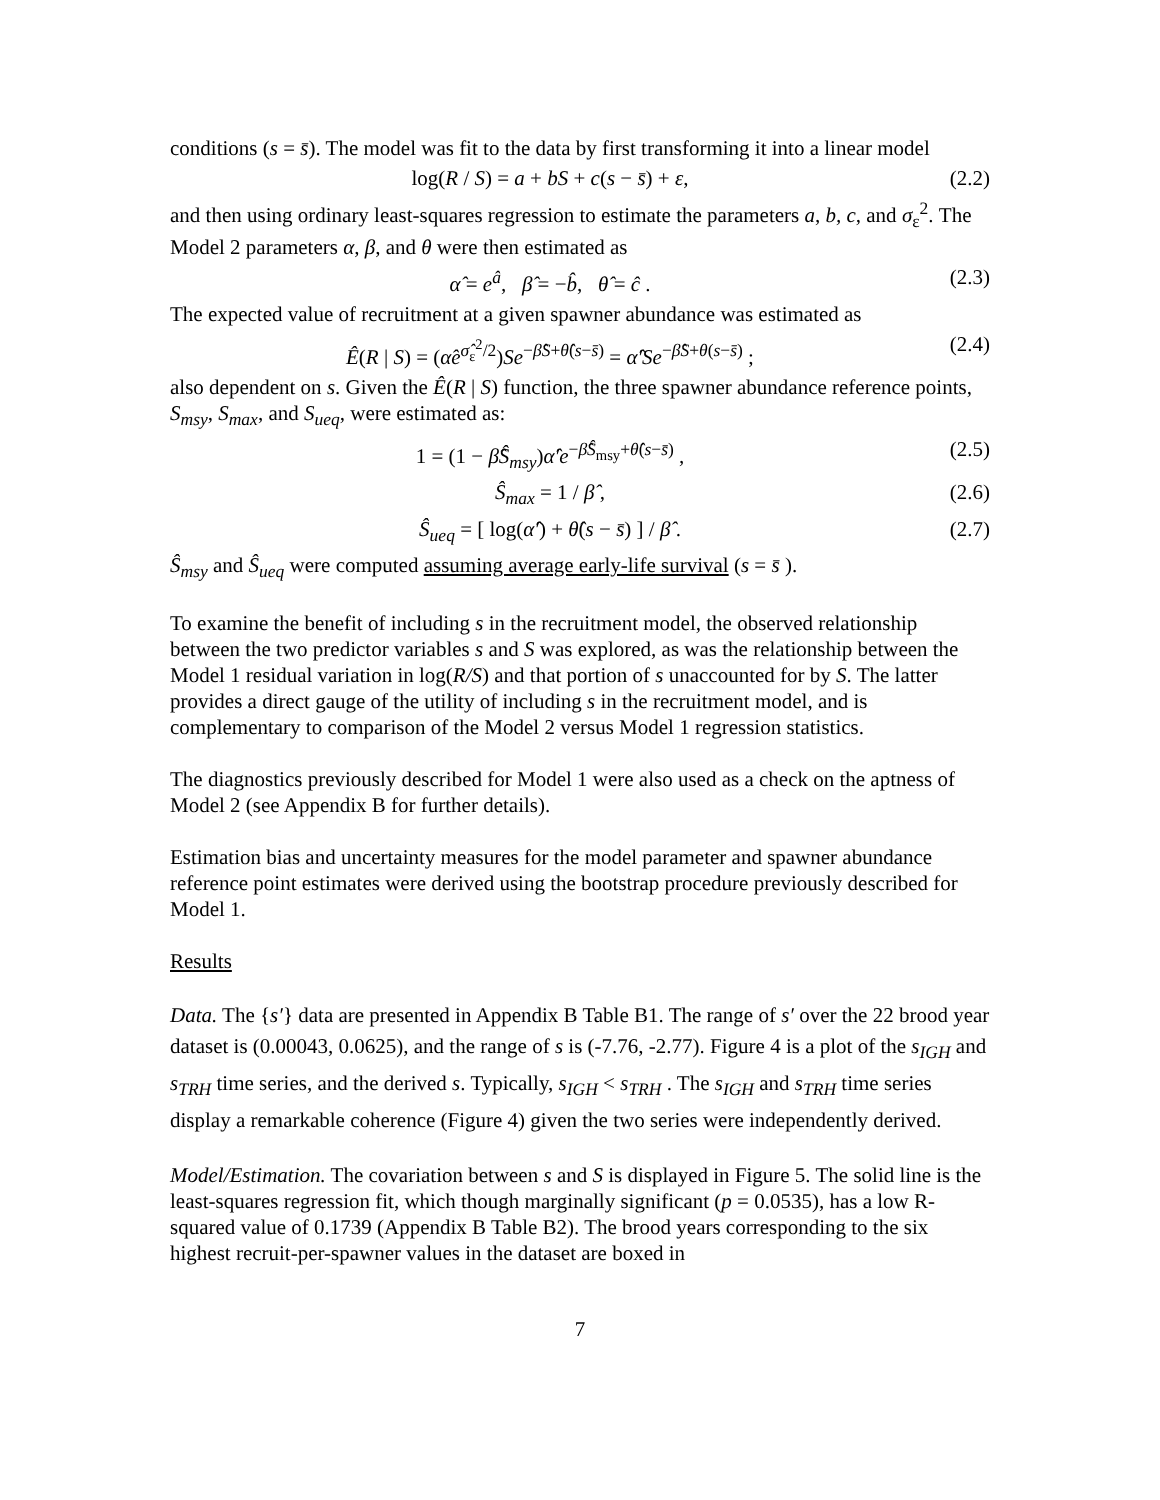conditions (s = s̄). The model was fit to the data by first transforming it into a linear model
log(R / S) = a + bS + c(s − s̄) + ε, (2.2)
and then using ordinary least-squares regression to estimate the parameters a, b, c, and σ<sub>ε</sub><sup>2</sup>. The Model 2 parameters α, β, and θ were then estimated as
α̂ = e<sup>â</sup>, β̂ = −b̂, θ̂ = ĉ . (2.3)
The expected value of recruitment at a given spawner abundance was estimated as
Ê(R | S) = (α̂e<sup>σ̂<sub>ε</sub><sup>2</sup>/2</sup>)Se<sup>−β̂S+θ̂(s−s̄)</sup> = α̂′Se<sup>−β̂S+θ(s−s̄)</sup> ; (2.4)
also dependent on s. Given the Ê(R | S) function, the three spawner abundance reference points, S<sub>msy</sub>, S<sub>max</sub>, and S<sub>ueq</sub>, were estimated as:
1 = (1 − β̂Ŝ<sub>msy</sub>)α̂′e<sup>−β̂Ŝ<sub>msy</sub>+θ̂(s−s̄)</sup> , (2.5)
Ŝ<sub>max</sub> = 1 / β̂ , (2.6)
Ŝ<sub>ueq</sub> = [ log(α̂′) + θ̂(s − s̄) ] / β̂ . (2.7)
Ŝ<sub>msy</sub> and Ŝ<sub>ueq</sub> were computed assuming average early-life survival (s = s̄ ).
To examine the benefit of including s in the recruitment model, the observed relationship between the two predictor variables s and S was explored, as was the relationship between the Model 1 residual variation in log(R/S) and that portion of s unaccounted for by S. The latter provides a direct gauge of the utility of including s in the recruitment model, and is complementary to comparison of the Model 2 versus Model 1 regression statistics.
The diagnostics previously described for Model 1 were also used as a check on the aptness of Model 2 (see Appendix B for further details).
Estimation bias and uncertainty measures for the model parameter and spawner abundance reference point estimates were derived using the bootstrap procedure previously described for Model 1.
Results
Data. The {s′} data are presented in Appendix B Table B1. The range of s′ over the 22 brood year dataset is (0.00043, 0.0625), and the range of s is (-7.76, -2.77). Figure 4 is a plot of the s<sub>IGH</sub> and s<sub>TRH</sub> time series, and the derived s. Typically, s<sub>IGH</sub> < s<sub>TRH</sub> . The s<sub>IGH</sub> and s<sub>TRH</sub> time series display a remarkable coherence (Figure 4) given the two series were independently derived.
Model/Estimation. The covariation between s and S is displayed in Figure 5. The solid line is the least-squares regression fit, which though marginally significant (p = 0.0535), has a low R-squared value of 0.1739 (Appendix B Table B2). The brood years corresponding to the six highest recruit-per-spawner values in the dataset are boxed in
7